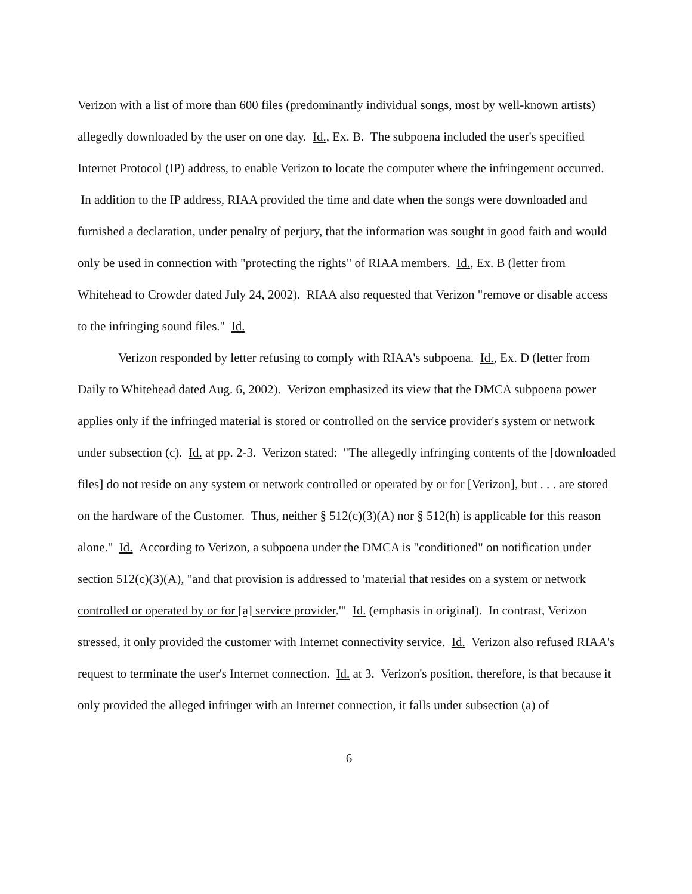Verizon with a list of more than 600 files (predominantly individual songs, most by well-known artists) allegedly downloaded by the user on one day. Id., Ex. B. The subpoena included the user's specified Internet Protocol (IP) address, to enable Verizon to locate the computer where the infringement occurred. In addition to the IP address, RIAA provided the time and date when the songs were downloaded and furnished a declaration, under penalty of perjury, that the information was sought in good faith and would only be used in connection with "protecting the rights" of RIAA members. Id., Ex. B (letter from Whitehead to Crowder dated July 24, 2002). RIAA also requested that Verizon "remove or disable access to the infringing sound files." Id.
Verizon responded by letter refusing to comply with RIAA's subpoena. Id., Ex. D (letter from Daily to Whitehead dated Aug. 6, 2002). Verizon emphasized its view that the DMCA subpoena power applies only if the infringed material is stored or controlled on the service provider's system or network under subsection (c). Id. at pp. 2-3. Verizon stated: "The allegedly infringing contents of the [downloaded files] do not reside on any system or network controlled or operated by or for [Verizon], but . . . are stored on the hardware of the Customer. Thus, neither § 512(c)(3)(A) nor § 512(h) is applicable for this reason alone." Id. According to Verizon, a subpoena under the DMCA is "conditioned" on notification under section 512(c)(3)(A), "and that provision is addressed to 'material that resides on a system or network controlled or operated by or for [a] service provider.'" Id. (emphasis in original). In contrast, Verizon stressed, it only provided the customer with Internet connectivity service. Id. Verizon also refused RIAA's request to terminate the user's Internet connection. Id. at 3. Verizon's position, therefore, is that because it only provided the alleged infringer with an Internet connection, it falls under subsection (a) of
6